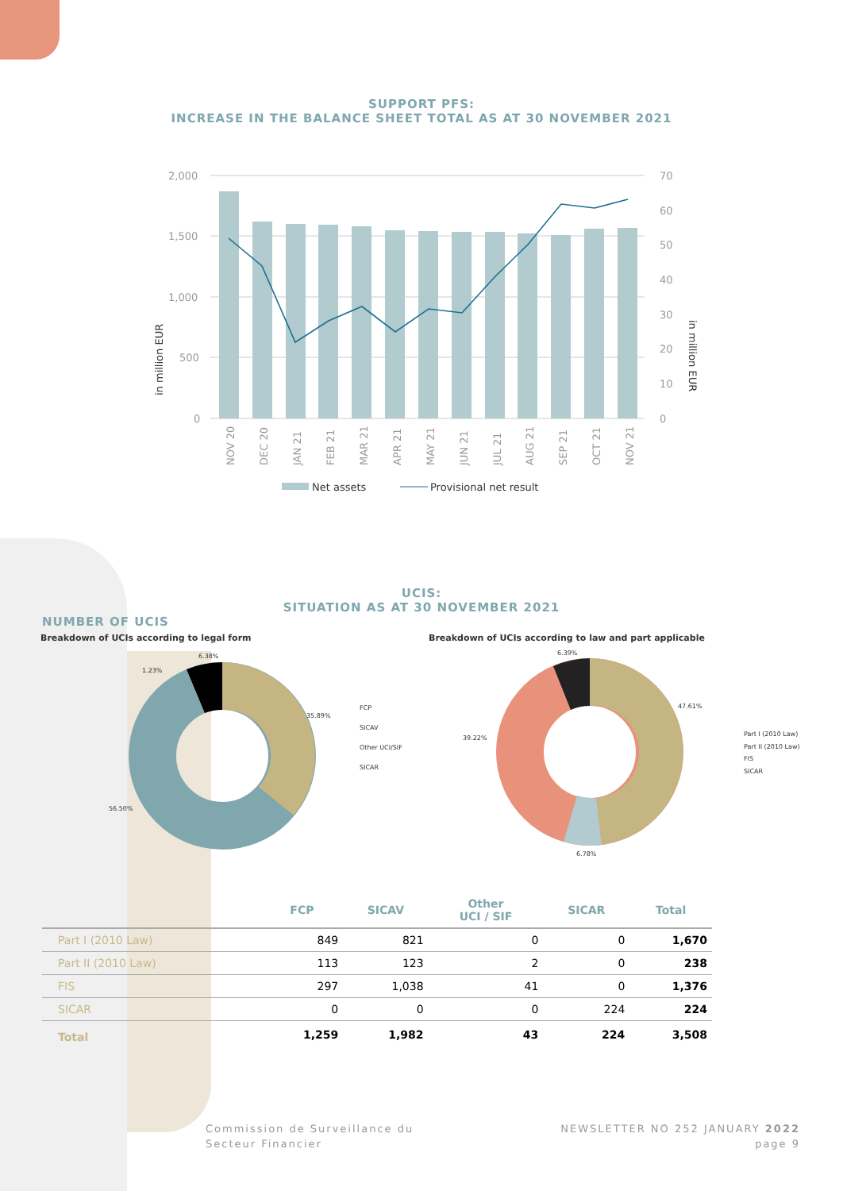SUPPORT PFS:
INCREASE IN THE BALANCE SHEET TOTAL AS AT 30 NOVEMBER 2021
2,000
1,500
1,000
500
0
70
60
50
40
30
20
10
0
in million EUR
in million EUR
NOV 20
DEC 20
JAN 21
FEB 21
MAR 21
APR 21
MAY 21
JUN 21
JUL 21
AUG 21
SEP 21
OCT 21
NOV 21
Net assets
Provisional net result
UCIS:
SITUATION AS AT 30 NOVEMBER 2021
NUMBER OF UCIS
Breakdown of UCIs according to legal form
Breakdown of UCIs according to law and part applicable
6.38%
1.23%
35.89%
56.50%
FCP
SICAV
Other UCI/SIF
SICAR
6.39%
47.61%
39.22%
6.78%
Part I (2010 Law)
Part II (2010 Law)
FIS
SICAR
| | FCP | SICAV | Other UCI / SIF | SICAR | Total |
| --- | --- | --- | --- | --- | --- |
| Part I (2010 Law) | 849 | 821 | 0 | 0 | 1,670 |
| Part II (2010 Law) | 113 | 123 | 2 | 0 | 238 |
| FIS | 297 | 1,038 | 41 | 0 | 1,376 |
| SICAR | 0 | 0 | 0 | 224 | 224 |
| Total | 1,259 | 1,982 | 43 | 224 | 3,508 |
Commission de Surveillance du
Secteur Financier
NEWSLETTER NO 252 JANUARY 2022
page 9